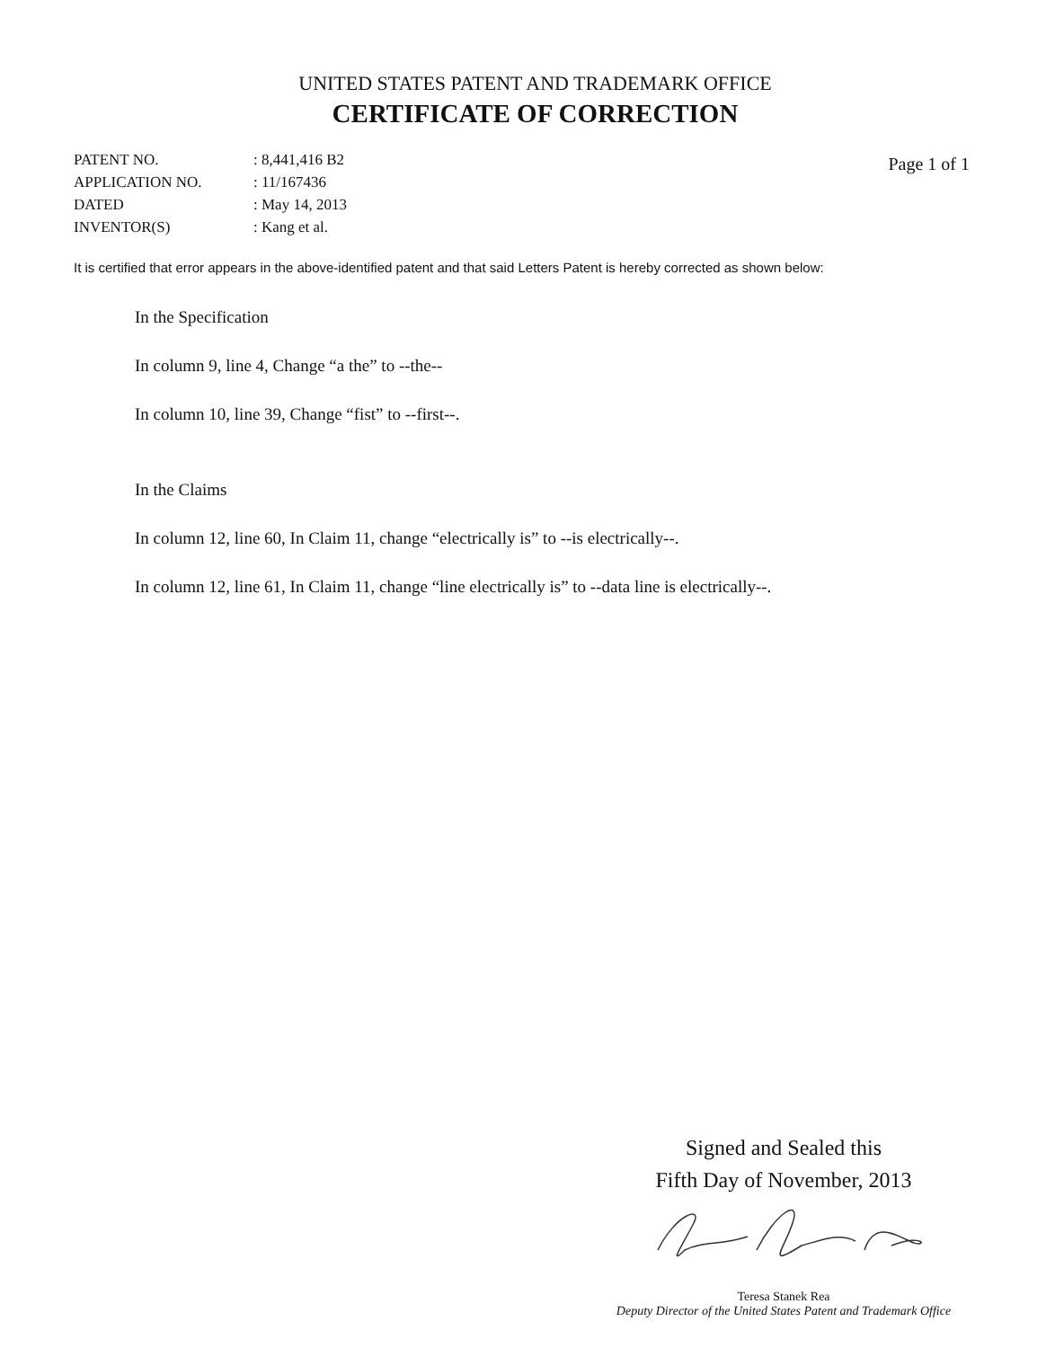UNITED STATES PATENT AND TRADEMARK OFFICE
CERTIFICATE OF CORRECTION
| PATENT NO. | : 8,441,416 B2 |
| APPLICATION NO. | : 11/167436 |
| DATED | : May 14, 2013 |
| INVENTOR(S) | : Kang et al. |
Page 1 of 1
It is certified that error appears in the above-identified patent and that said Letters Patent is hereby corrected as shown below:
In the Specification
In column 9, line 4, Change “a the” to --the--
In column 10, line 39, Change “fist” to --first--.
In the Claims
In column 12, line 60, In Claim 11, change “electrically is” to --is electrically--.
In column 12, line 61, In Claim 11, change “line electrically is” to --data line is electrically--.
Signed and Sealed this
Fifth Day of November, 2013
Teresa Stanek Rea
Deputy Director of the United States Patent and Trademark Office